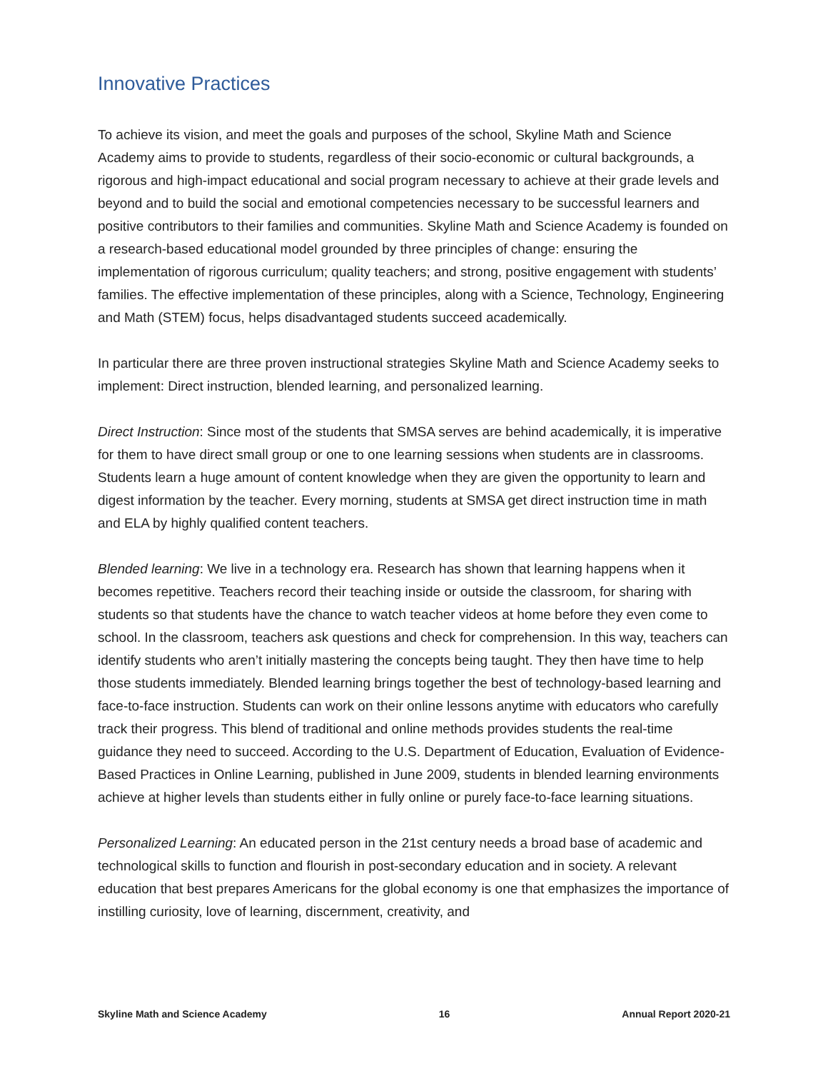Innovative Practices
To achieve its vision, and meet the goals and purposes of the school, Skyline Math and Science Academy aims to provide to students, regardless of their socio-economic or cultural backgrounds, a rigorous and high-impact educational and social program necessary to achieve at their grade levels and beyond and to build the social and emotional competencies necessary to be successful learners and positive contributors to their families and communities. Skyline Math and Science Academy is founded on a research-based educational model grounded by three principles of change: ensuring the implementation of rigorous curriculum; quality teachers; and strong, positive engagement with students’ families. The effective implementation of these principles, along with a Science, Technology, Engineering and Math (STEM) focus, helps disadvantaged students succeed academically.
In particular there are three proven instructional strategies Skyline Math and Science Academy seeks to implement: Direct instruction, blended learning, and personalized learning.
Direct Instruction: Since most of the students that SMSA serves are behind academically, it is imperative for them to have direct small group or one to one learning sessions when students are in classrooms. Students learn a huge amount of content knowledge when they are given the opportunity to learn and digest information by the teacher. Every morning, students at SMSA get direct instruction time in math and ELA by highly qualified content teachers.
Blended learning: We live in a technology era. Research has shown that learning happens when it becomes repetitive. Teachers record their teaching inside or outside the classroom, for sharing with students so that students have the chance to watch teacher videos at home before they even come to school. In the classroom, teachers ask questions and check for comprehension. In this way, teachers can identify students who aren’t initially mastering the concepts being taught. They then have time to help those students immediately. Blended learning brings together the best of technology-based learning and face-to-face instruction. Students can work on their online lessons anytime with educators who carefully track their progress. This blend of traditional and online methods provides students the real-time guidance they need to succeed. According to the U.S. Department of Education, Evaluation of Evidence-Based Practices in Online Learning, published in June 2009, students in blended learning environments achieve at higher levels than students either in fully online or purely face-to-face learning situations.
Personalized Learning: An educated person in the 21st century needs a broad base of academic and technological skills to function and flourish in post-secondary education and in society. A relevant education that best prepares Americans for the global economy is one that emphasizes the importance of instilling curiosity, love of learning, discernment, creativity, and
Skyline Math and Science Academy 16 Annual Report 2020-21